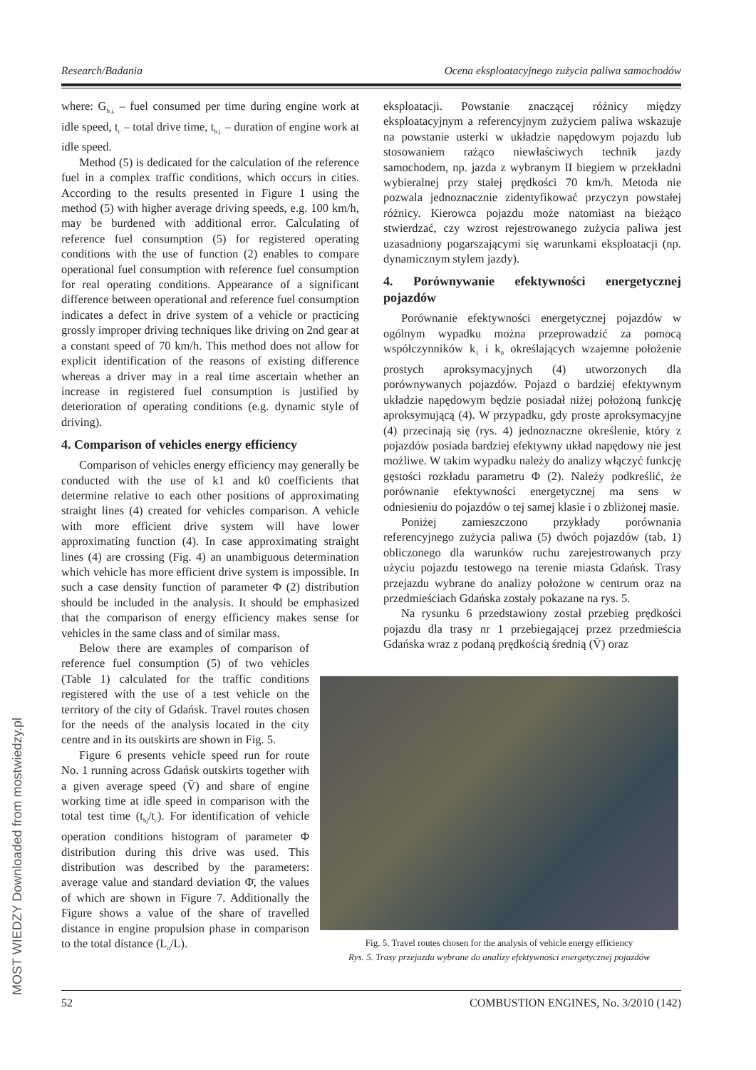Research/Badania Ocena eksploatacyjnego zużycia paliwa samochodów
where: G<sub>b.j.</sub> – fuel consumed per time during engine work at idle speed, t<sub>c</sub> – total drive time, t<sub>b.j.</sub> – duration of engine work at idle speed.
Method (5) is dedicated for the calculation of the reference fuel in a complex traffic conditions, which occurs in cities. According to the results presented in Figure 1 using the method (5) with higher average driving speeds, e.g. 100 km/h, may be burdened with additional error. Calculating of reference fuel consumption (5) for registered operating conditions with the use of function (2) enables to compare operational fuel consumption with reference fuel consumption for real operating conditions. Appearance of a significant difference between operational and reference fuel consumption indicates a defect in drive system of a vehicle or practicing grossly improper driving techniques like driving on 2nd gear at a constant speed of 70 km/h. This method does not allow for explicit identification of the reasons of existing difference whereas a driver may in a real time ascertain whether an increase in registered fuel consumption is justified by deterioration of operating conditions (e.g. dynamic style of driving).
4. Comparison of vehicles energy efficiency
Comparison of vehicles energy efficiency may generally be conducted with the use of k1 and k0 coefficients that determine relative to each other positions of approximating straight lines (4) created for vehicles comparison. A vehicle with more efficient drive system will have lower approximating function (4). In case approximating straight lines (4) are crossing (Fig. 4) an unambiguous determination which vehicle has more efficient drive system is impossible. In such a case density function of parameter Φ (2) distribution should be included in the analysis. It should be emphasized that the comparison of energy efficiency makes sense for vehicles in the same class and of similar mass.
Below there are examples of comparison of reference fuel consumption (5) of two vehicles (Table 1) calculated for the traffic conditions registered with the use of a test vehicle on the territory of the city of Gdańsk. Travel routes chosen for the needs of the analysis located in the city centre and in its outskirts are shown in Fig. 5.
Figure 6 presents vehicle speed run for route No. 1 running across Gdańsk outskirts together with a given average speed (V̄) and share of engine working time at idle speed in comparison with the total test time (t<sub>bj</sub>/t<sub>c</sub>). For identification of vehicle operation conditions histogram of parameter Φ distribution during this drive was used. This distribution was described by the parameters: average value and standard deviation Φ̄, the values of which are shown in Figure 7. Additionally the Figure shows a value of the share of travelled distance in engine propulsion phase in comparison to the total distance (L<sub>n</sub>/L).
eksploatacji. Powstanie znaczącej różnicy między eksploatacyjnym a referencyjnym zużyciem paliwa wskazuje na powstanie usterki w układzie napędowym pojazdu lub stosowaniem rażąco niewłaściwych technik jazdy samochodem, np. jazda z wybranym II biegiem w przekładni wybieralnej przy stałej prędkości 70 km/h. Metoda nie pozwala jednoznacznie zidentyfikować przyczyn powstałej różnicy. Kierowca pojazdu może natomiast na bieżąco stwierdzać, czy wzrost rejestrowanego zużycia paliwa jest uzasadniony pogarszającymi się warunkami eksploatacji (np. dynamicznym stylem jazdy).
4. Porównywanie efektywności energetycznej pojazdów
Porównanie efektywności energetycznej pojazdów w ogólnym wypadku można przeprowadzić za pomocą współczynników k<sub>1</sub> i k<sub>0</sub> określających wzajemne położenie prostych aproksymacyjnych (4) utworzonych dla porównywanych pojazdów. Pojazd o bardziej efektywnym układzie napędowym będzie posiadał niżej położoną funkcję aproksymującą (4). W przypadku, gdy proste aproksymacyjne (4) przecinają się (rys. 4) jednoznaczne określenie, który z pojazdów posiada bardziej efektywny układ napędowy nie jest możliwe. W takim wypadku należy do analizy włączyć funkcję gęstości rozkładu parametru Φ (2). Należy podkreślić, że porównanie efektywności energetycznej ma sens w odniesieniu do pojazdów o tej samej klasie i o zbliżonej masie.
Poniżej zamieszczono przykłady porównania referencyjnego zużycia paliwa (5) dwóch pojazdów (tab. 1) obliczonego dla warunków ruchu zarejestrowanych przy użyciu pojazdu testowego na terenie miasta Gdańsk. Trasy przejazdu wybrane do analizy położone w centrum oraz na przedmieściach Gdańska zostały pokazane na rys. 5.
Na rysunku 6 przedstawiony został przebieg prędkości pojazdu dla trasy nr 1 przebiegającej przez przedmieścia Gdańska wraz z podaną prędkością średnią (V̄) oraz
Fig. 5. Travel routes chosen for the analysis of vehicle energy efficiency
Rys. 5. Trasy przejazdu wybrane do analizy efektywności energetycznej pojazdów
52 COMBUSTION ENGINES, No. 3/2010 (142)
MOST WIEDZY Downloaded from mostwiedzy.pl